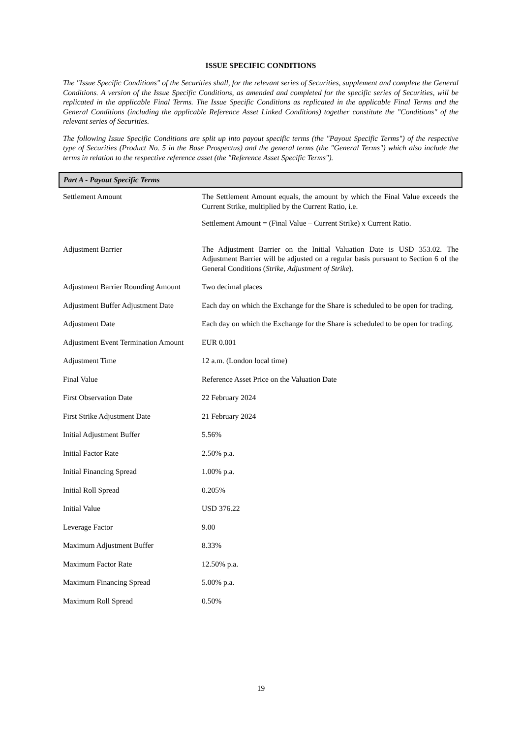ISSUE SPECIFIC CONDITIONS
The "Issue Specific Conditions" of the Securities shall, for the relevant series of Securities, supplement and complete the General Conditions. A version of the Issue Specific Conditions, as amended and completed for the specific series of Securities, will be replicated in the applicable Final Terms. The Issue Specific Conditions as replicated in the applicable Final Terms and the General Conditions (including the applicable Reference Asset Linked Conditions) together constitute the "Conditions" of the relevant series of Securities.
The following Issue Specific Conditions are split up into payout specific terms (the "Payout Specific Terms") of the respective type of Securities (Product No. 5 in the Base Prospectus) and the general terms (the "General Terms") which also include the terms in relation to the respective reference asset (the "Reference Asset Specific Terms").
Part A - Payout Specific Terms
| Settlement Amount | The Settlement Amount equals, the amount by which the Final Value exceeds the Current Strike, multiplied by the Current Ratio, i.e. Settlement Amount = (Final Value – Current Strike) x Current Ratio. |
| Adjustment Barrier | The Adjustment Barrier on the Initial Valuation Date is USD 353.02. The Adjustment Barrier will be adjusted on a regular basis pursuant to Section 6 of the General Conditions ( Strike, Adjustment of Strike ). |
| Adjustment Barrier Rounding Amount | Two decimal places |
| Adjustment Buffer Adjustment Date | Each day on which the Exchange for the Share is scheduled to be open for trading. |
| Adjustment Date | Each day on which the Exchange for the Share is scheduled to be open for trading. |
| Adjustment Event Termination Amount | EUR 0.001 |
| Adjustment Time | 12 a.m. (London local time) |
| Final Value | Reference Asset Price on the Valuation Date |
| First Observation Date | 22 February 2024 |
| First Strike Adjustment Date | 21 February 2024 |
| Initial Adjustment Buffer | 5.56% |
| Initial Factor Rate | 2.50% p.a. |
| Initial Financing Spread | 1.00% p.a. |
| Initial Roll Spread | 0.205% |
| Initial Value | USD 376.22 |
| Leverage Factor | 9.00 |
| Maximum Adjustment Buffer | 8.33% |
| Maximum Factor Rate | 12.50% p.a. |
| Maximum Financing Spread | 5.00% p.a. |
| Maximum Roll Spread | 0.50% |
19